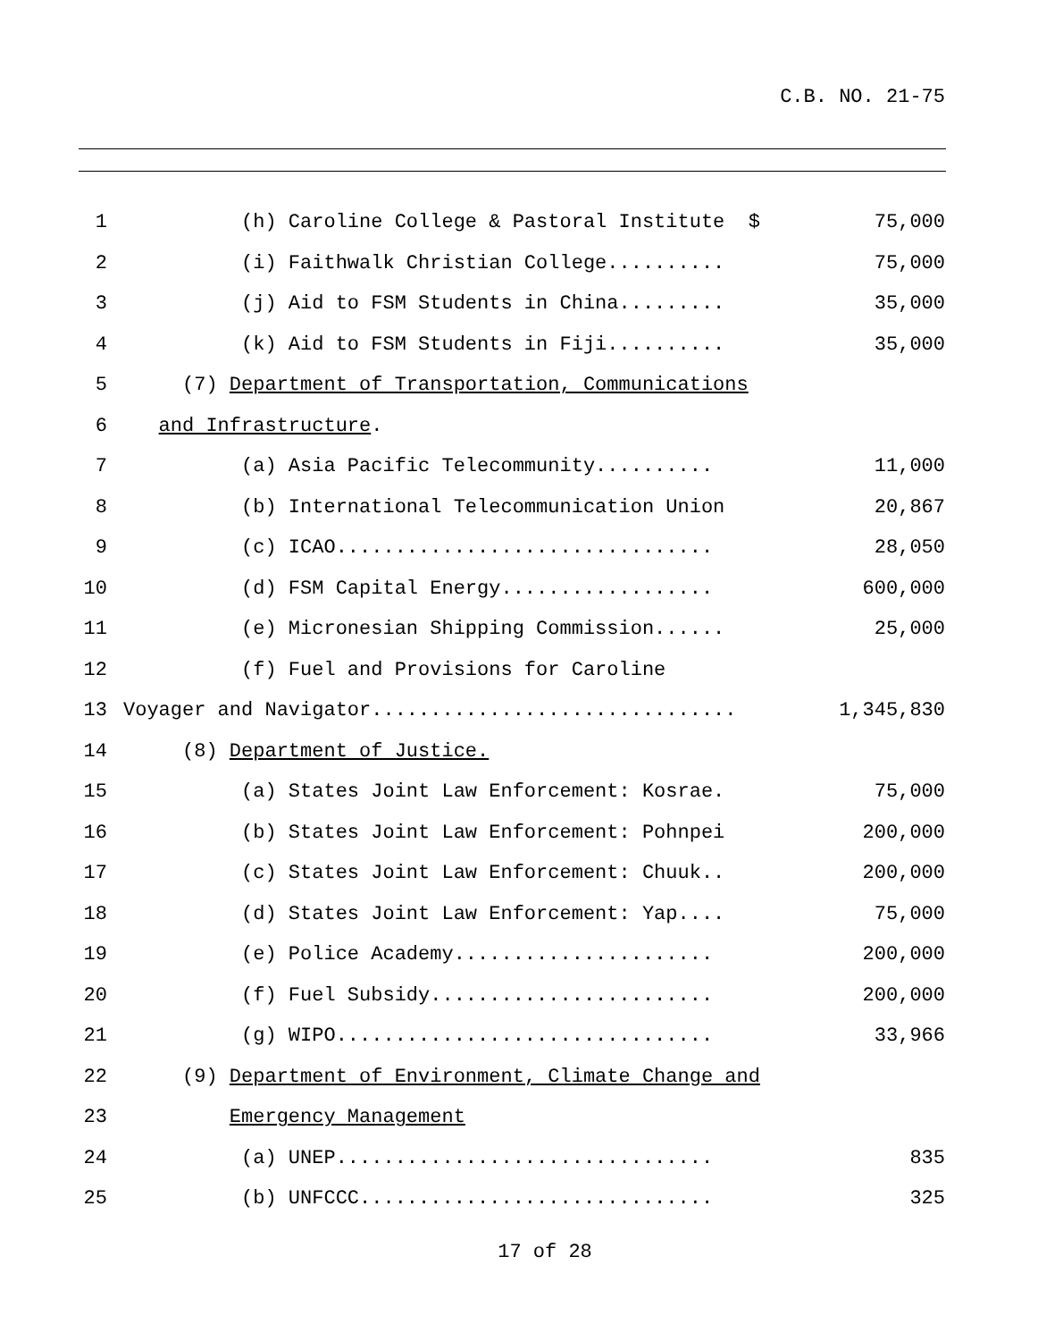C.B. NO. 21-75
1 (h) Caroline College & Pastoral Institute $ 75,000
2 (i) Faithwalk Christian College.......... 75,000
3 (j) Aid to FSM Students in China......... 35,000
4 (k) Aid to FSM Students in Fiji.......... 35,000
5 (7) Department of Transportation, Communications
6 and Infrastructure.
7 (a) Asia Pacific Telecommunity.......... 11,000
8 (b) International Telecommunication Union 20,867
9 (c) ICAO................................ 28,050
10 (d) FSM Capital Energy.................. 600,000
11 (e) Micronesian Shipping Commission...... 25,000
12 (f) Fuel and Provisions for Caroline
13 Voyager and Navigator............................... 1,345,830
14 (8) Department of Justice.
15 (a) States Joint Law Enforcement: Kosrae. 75,000
16 (b) States Joint Law Enforcement: Pohnpei 200,000
17 (c) States Joint Law Enforcement: Chuuk.. 200,000
18 (d) States Joint Law Enforcement: Yap.... 75,000
19 (e) Police Academy...................... 200,000
20 (f) Fuel Subsidy........................ 200,000
21 (g) WIPO................................ 33,966
22 (9) Department of Environment, Climate Change and
23 Emergency Management
24 (a) UNEP................................ 835
25 (b) UNFCCC.............................. 325
17 of 28